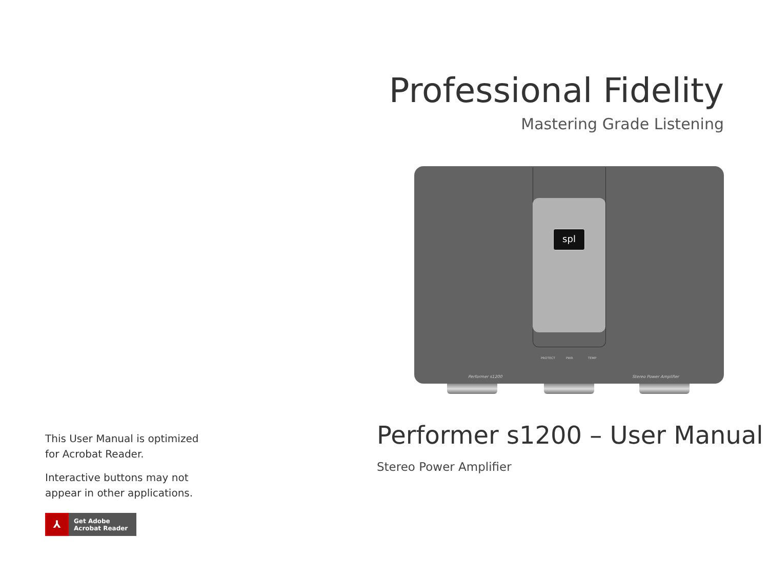Professional Fidelity
Mastering Grade Listening
spl
PROTECT PWR TEMP
Performer s1200 Stereo Power Amplifier
Performer s1200 – User Manual
Stereo Power Amplifier
This User Manual is optimized for Acrobat Reader.
Interactive buttons may not appear in other applications.
⅄ Get Adobe
Acrobat Reader